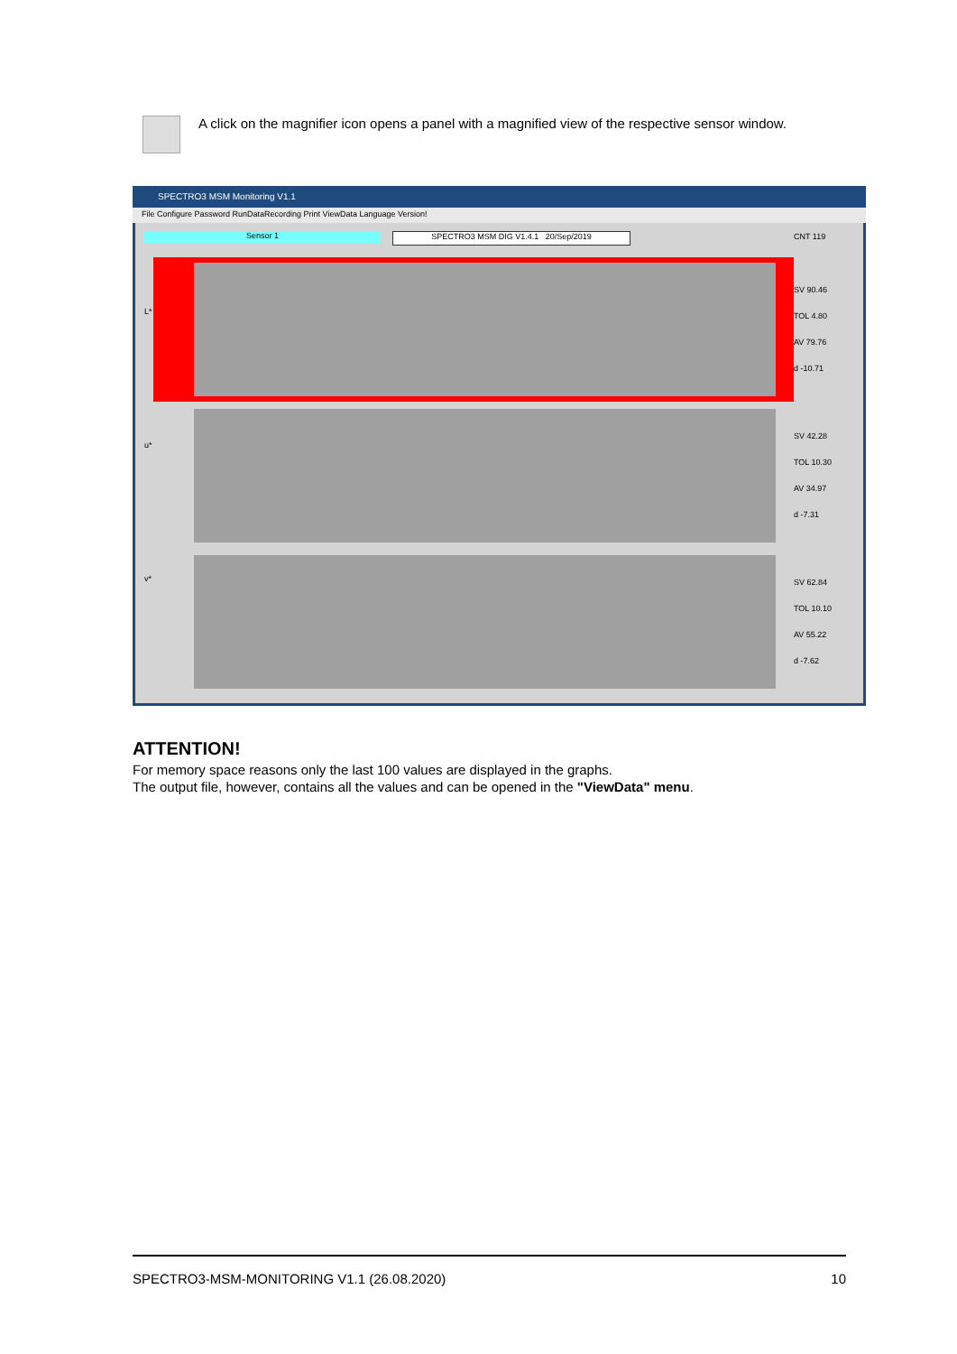A click on the magnifier icon opens a panel with a magnified view of the respective sensor window.
SPECTRO3 MSM Monitoring V1.1
File Configure Password RunDataRecording Print ViewData Language Version!
Sensor 1 SPECTRO3 MSM DIG V1.4.1 20/Sep/2019 CNT 119
SV 90.46
TOL 4.80
AV 79.76
d -10.71
SV 42.28
TOL 10.30
AV 34.97
d -7.31
SV 62.84
TOL 10.10
AV 55.22
d -7.62
L*
u*
v*
ATTENTION!
For memory space reasons only the last 100 values are displayed in the graphs.
The output file, however, contains all the values and can be opened in the "ViewData" menu.
SPECTRO3-MSM-MONITORING V1.1 (26.08.2020) 10